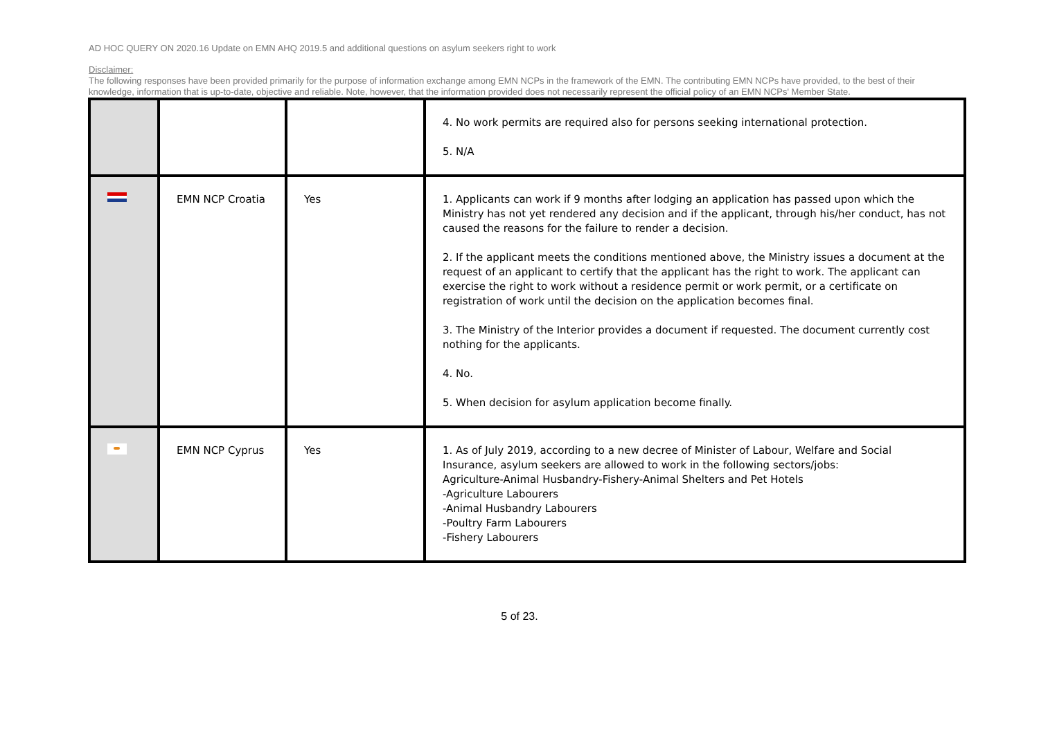AD HOC QUERY ON 2020.16 Update on EMN AHQ 2019.5 and additional questions on asylum seekers right to work
Disclaimer:
The following responses have been provided primarily for the purpose of information exchange among EMN NCPs in the framework of the EMN. The contributing EMN NCPs have provided, to the best of their knowledge, information that is up-to-date, objective and reliable. Note, however, that the information provided does not necessarily represent the official policy of an EMN NCPs' Member State.
| | | | 4. No work permits are required also for persons seeking international protection. 5. N/A |
| | EMN NCP Croatia | Yes | 1. Applicants can work if 9 months after lodging an application has passed upon which the Ministry has not yet rendered any decision and if the applicant, through his/her conduct, has not caused the reasons for the failure to render a decision. 2. If the applicant meets the conditions mentioned above, the Ministry issues a document at the request of an applicant to certify that the applicant has the right to work. The applicant can exercise the right to work without a residence permit or work permit, or a certificate on registration of work until the decision on the application becomes final. 3. The Ministry of the Interior provides a document if requested. The document currently cost nothing for the applicants. 4. No. 5. When decision for asylum application become finally. |
| | EMN NCP Cyprus | Yes | 1. As of July 2019, according to a new decree of Minister of Labour, Welfare and Social Insurance, asylum seekers are allowed to work in the following sectors/jobs: Agriculture-Animal Husbandry-Fishery-Animal Shelters and Pet Hotels -Agriculture Labourers -Animal Husbandry Labourers -Poultry Farm Labourers -Fishery Labourers |
5 of 23.